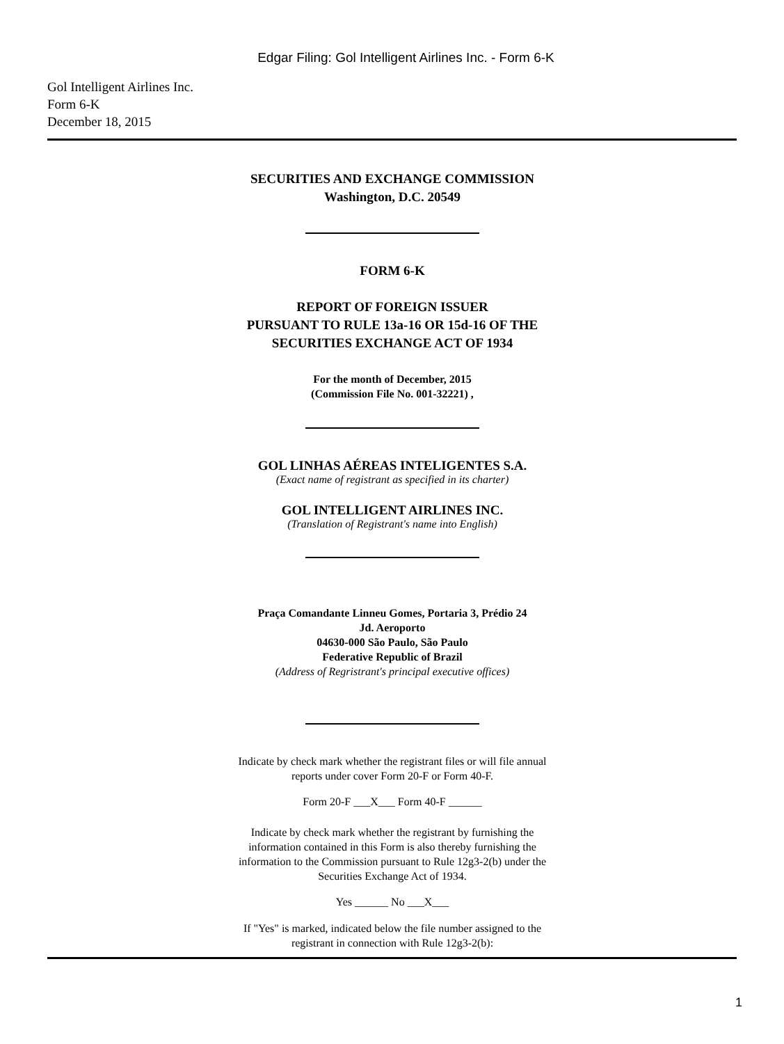Edgar Filing: Gol Intelligent Airlines Inc. - Form 6-K
Gol Intelligent Airlines Inc.
Form 6-K
December 18, 2015
SECURITIES AND EXCHANGE COMMISSION
Washington, D.C. 20549
FORM 6-K
REPORT OF FOREIGN ISSUER
PURSUANT TO RULE 13a-16 OR 15d-16 OF THE
SECURITIES EXCHANGE ACT OF 1934
For the month of December, 2015
(Commission File No. 001-32221) ,
GOL LINHAS AÉREAS INTELIGENTES S.A.
(Exact name of registrant as specified in its charter)
GOL INTELLIGENT AIRLINES INC.
(Translation of Registrant's name into English)
Praça Comandante Linneu Gomes, Portaria 3, Prédio 24
Jd. Aeroporto
04630-000 São Paulo, São Paulo
Federative Republic of Brazil
(Address of Regristrant's principal executive offices)
Indicate by check mark whether the registrant files or will file annual reports under cover Form 20-F or Form 40-F.
Form 20-F ___X___ Form 40-F ______
Indicate by check mark whether the registrant by furnishing the information contained in this Form is also thereby furnishing the information to the Commission pursuant to Rule 12g3-2(b) under the Securities Exchange Act of 1934.
Yes ______ No ___X___
If "Yes" is marked, indicated below the file number assigned to the registrant in connection with Rule 12g3-2(b):
1